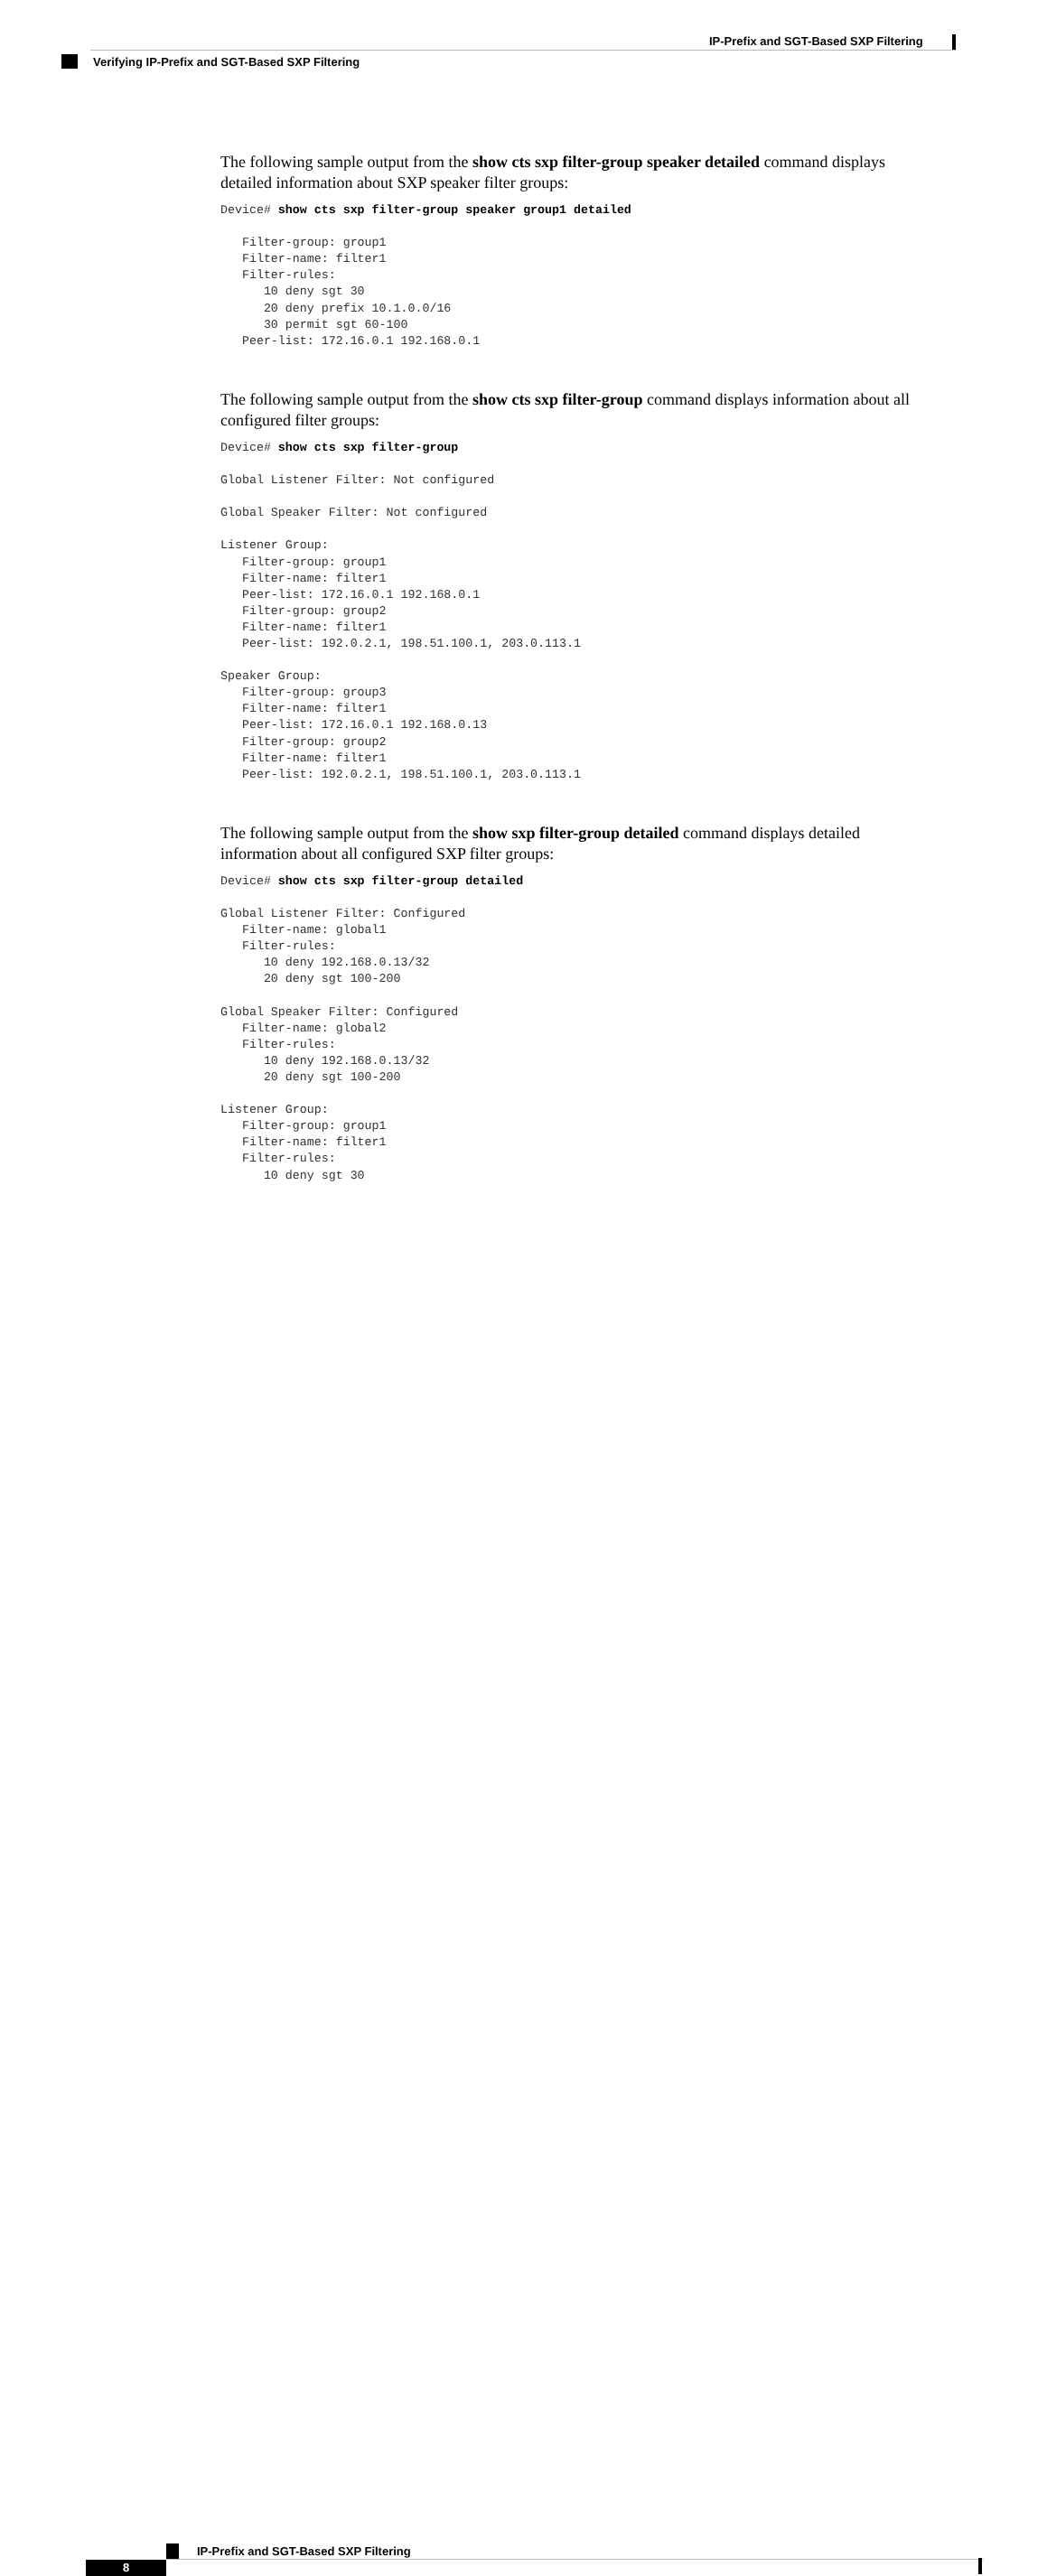IP-Prefix and SGT-Based SXP Filtering
Verifying IP-Prefix and SGT-Based SXP Filtering
The following sample output from the show cts sxp filter-group speaker detailed command displays detailed information about SXP speaker filter groups:
Device# show cts sxp filter-group speaker group1 detailed

   Filter-group: group1
   Filter-name: filter1
   Filter-rules:
      10 deny sgt 30
      20 deny prefix 10.1.0.0/16
      30 permit sgt 60-100
   Peer-list: 172.16.0.1 192.168.0.1
The following sample output from the show cts sxp filter-group command displays information about all configured filter groups:
Device# show cts sxp filter-group

Global Listener Filter: Not configured

Global Speaker Filter: Not configured

Listener Group:
   Filter-group: group1
   Filter-name: filter1
   Peer-list: 172.16.0.1 192.168.0.1
   Filter-group: group2
   Filter-name: filter1
   Peer-list: 192.0.2.1, 198.51.100.1, 203.0.113.1

Speaker Group:
   Filter-group: group3
   Filter-name: filter1
   Peer-list: 172.16.0.1 192.168.0.13
   Filter-group: group2
   Filter-name: filter1
   Peer-list: 192.0.2.1, 198.51.100.1, 203.0.113.1
The following sample output from the show sxp filter-group detailed command displays detailed information about all configured SXP filter groups:
Device# show cts sxp filter-group detailed

Global Listener Filter: Configured
   Filter-name: global1
   Filter-rules:
      10 deny 192.168.0.13/32
      20 deny sgt 100-200

Global Speaker Filter: Configured
   Filter-name: global2
   Filter-rules:
      10 deny 192.168.0.13/32
      20 deny sgt 100-200

Listener Group:
   Filter-group: group1
   Filter-name: filter1
   Filter-rules:
      10 deny sgt 30
IP-Prefix and SGT-Based SXP Filtering
8